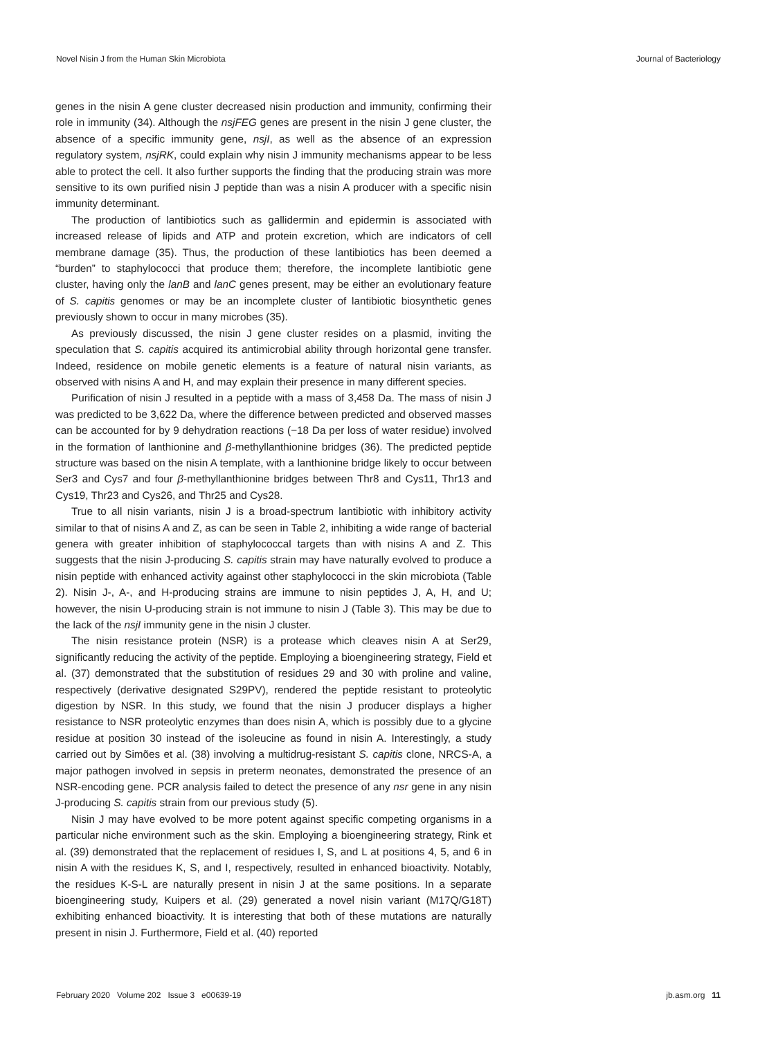Novel Nisin J from the Human Skin Microbiota Journal of Bacteriology
genes in the nisin A gene cluster decreased nisin production and immunity, confirming their role in immunity (34). Although the nsjFEG genes are present in the nisin J gene cluster, the absence of a specific immunity gene, nsjI, as well as the absence of an expression regulatory system, nsjRK, could explain why nisin J immunity mechanisms appear to be less able to protect the cell. It also further supports the finding that the producing strain was more sensitive to its own purified nisin J peptide than was a nisin A producer with a specific nisin immunity determinant.
The production of lantibiotics such as gallidermin and epidermin is associated with increased release of lipids and ATP and protein excretion, which are indicators of cell membrane damage (35). Thus, the production of these lantibiotics has been deemed a “burden” to staphylococci that produce them; therefore, the incomplete lantibiotic gene cluster, having only the lanB and lanC genes present, may be either an evolutionary feature of S. capitis genomes or may be an incomplete cluster of lantibiotic biosynthetic genes previously shown to occur in many microbes (35).
As previously discussed, the nisin J gene cluster resides on a plasmid, inviting the speculation that S. capitis acquired its antimicrobial ability through horizontal gene transfer. Indeed, residence on mobile genetic elements is a feature of natural nisin variants, as observed with nisins A and H, and may explain their presence in many different species.
Purification of nisin J resulted in a peptide with a mass of 3,458 Da. The mass of nisin J was predicted to be 3,622 Da, where the difference between predicted and observed masses can be accounted for by 9 dehydration reactions (−18 Da per loss of water residue) involved in the formation of lanthionine and β-methyllanthionine bridges (36). The predicted peptide structure was based on the nisin A template, with a lanthionine bridge likely to occur between Ser3 and Cys7 and four β-methyllanthionine bridges between Thr8 and Cys11, Thr13 and Cys19, Thr23 and Cys26, and Thr25 and Cys28.
True to all nisin variants, nisin J is a broad-spectrum lantibiotic with inhibitory activity similar to that of nisins A and Z, as can be seen in Table 2, inhibiting a wide range of bacterial genera with greater inhibition of staphylococcal targets than with nisins A and Z. This suggests that the nisin J-producing S. capitis strain may have naturally evolved to produce a nisin peptide with enhanced activity against other staphylococci in the skin microbiota (Table 2). Nisin J-, A-, and H-producing strains are immune to nisin peptides J, A, H, and U; however, the nisin U-producing strain is not immune to nisin J (Table 3). This may be due to the lack of the nsjI immunity gene in the nisin J cluster.
The nisin resistance protein (NSR) is a protease which cleaves nisin A at Ser29, significantly reducing the activity of the peptide. Employing a bioengineering strategy, Field et al. (37) demonstrated that the substitution of residues 29 and 30 with proline and valine, respectively (derivative designated S29PV), rendered the peptide resistant to proteolytic digestion by NSR. In this study, we found that the nisin J producer displays a higher resistance to NSR proteolytic enzymes than does nisin A, which is possibly due to a glycine residue at position 30 instead of the isoleucine as found in nisin A. Interestingly, a study carried out by Simões et al. (38) involving a multidrug-resistant S. capitis clone, NRCS-A, a major pathogen involved in sepsis in preterm neonates, demonstrated the presence of an NSR-encoding gene. PCR analysis failed to detect the presence of any nsr gene in any nisin J-producing S. capitis strain from our previous study (5).
Nisin J may have evolved to be more potent against specific competing organisms in a particular niche environment such as the skin. Employing a bioengineering strategy, Rink et al. (39) demonstrated that the replacement of residues I, S, and L at positions 4, 5, and 6 in nisin A with the residues K, S, and I, respectively, resulted in enhanced bioactivity. Notably, the residues K-S-L are naturally present in nisin J at the same positions. In a separate bioengineering study, Kuipers et al. (29) generated a novel nisin variant (M17Q/G18T) exhibiting enhanced bioactivity. It is interesting that both of these mutations are naturally present in nisin J. Furthermore, Field et al. (40) reported
February 2020 Volume 202 Issue 3 e00639-19 jb.asm.org 11